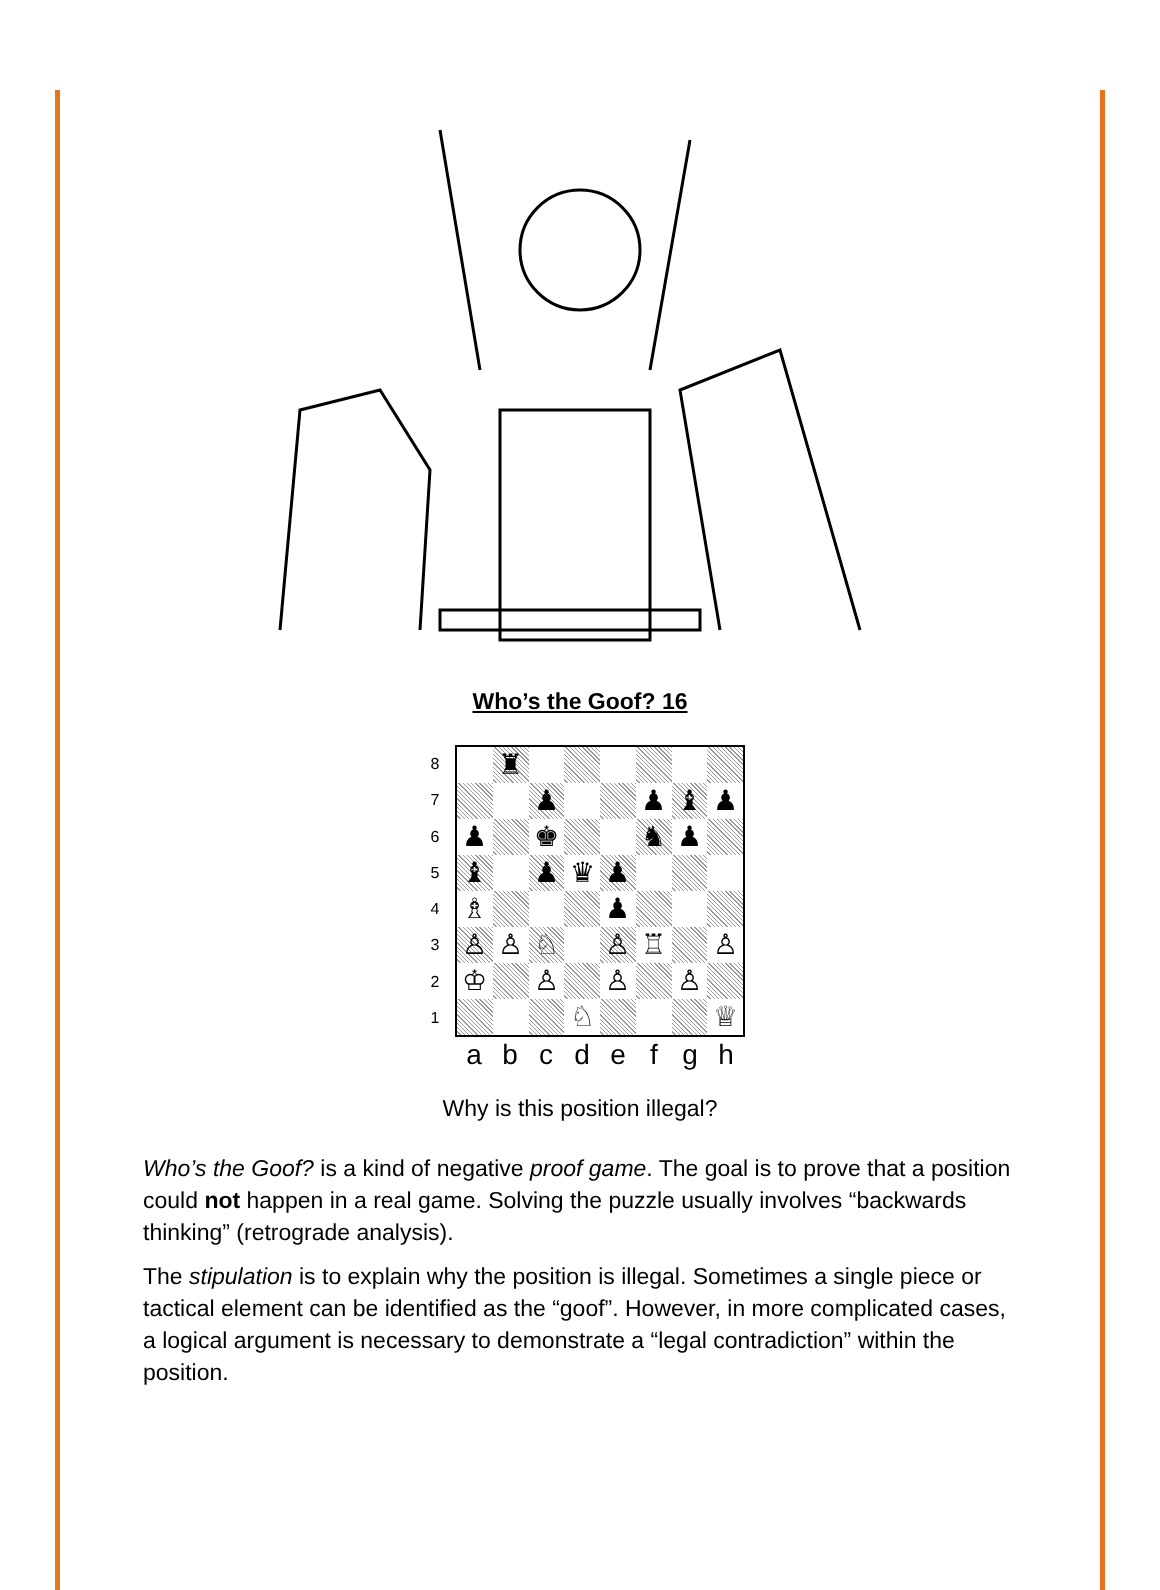Who’s the Goof? 16
| 8 | / / ♜ / / / / / / / / / / ♟ / / / ♟ / ♝ / ♟ / / ♟ / / ♚ / / / ♞ / ♟ / / / ♝ / / ♟ / ♛ / ♟ / / / / / ♗ / / / / ♟ / / / / / ♙ / ♙ / ♘ / / ♙ / ♖ / / ♙ / / ♔ / / ♙ / / ♙ / / ♙ / / / / / / ♘ / / / / ♕ / | | | | | | | |
| 7 | | | | | | | | |
| 6 | | | | | | | | |
| 5 | | | | | | | | |
| 4 | | | | | | | | |
| 3 | | | | | | | | |
| 2 | | | | | | | | |
| 1 | | | | | | | | |
| | a | b | c | d | e | f | g | h |
Why is this position illegal?
Who’s the Goof? is a kind of negative proof game. The goal is to prove that a position could not happen in a real game. Solving the puzzle usually involves “backwards thinking” (retrograde analysis).
The stipulation is to explain why the position is illegal. Sometimes a single piece or tactical element can be identified as the “goof”. However, in more complicated cases, a logical argument is necessary to demonstrate a “legal contradiction” within the position.